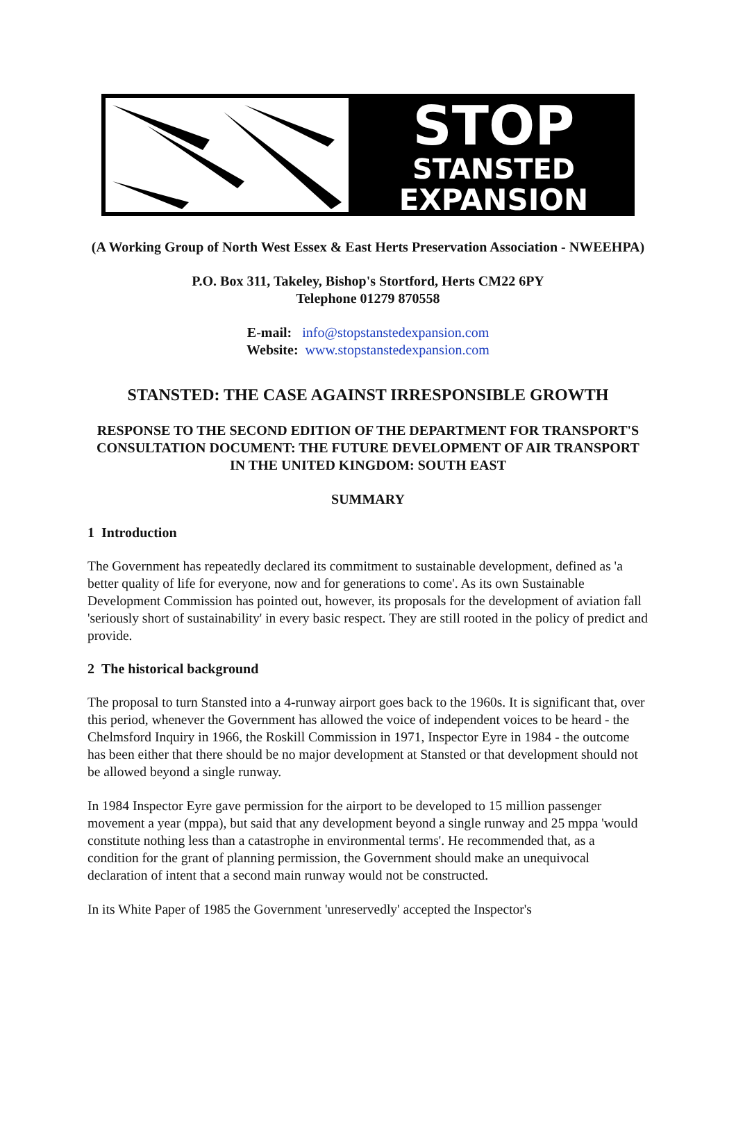STOP
STANSTED
EXPANSION
(A Working Group of North West Essex & East Herts Preservation Association - NWEEHPA)
P.O. Box 311, Takeley, Bishop's Stortford, Herts CM22 6PY
Telephone 01279 870558
E-mail: info@stopstanstedexpansion.com
Website: www.stopstanstedexpansion.com
STANSTED: THE CASE AGAINST IRRESPONSIBLE GROWTH
RESPONSE TO THE SECOND EDITION OF THE DEPARTMENT FOR TRANSPORT'S CONSULTATION DOCUMENT: THE FUTURE DEVELOPMENT OF AIR TRANSPORT IN THE UNITED KINGDOM: SOUTH EAST
SUMMARY
1 Introduction
The Government has repeatedly declared its commitment to sustainable development, defined as 'a better quality of life for everyone, now and for generations to come'. As its own Sustainable Development Commission has pointed out, however, its proposals for the development of aviation fall 'seriously short of sustainability' in every basic respect. They are still rooted in the policy of predict and provide.
2 The historical background
The proposal to turn Stansted into a 4-runway airport goes back to the 1960s. It is significant that, over this period, whenever the Government has allowed the voice of independent voices to be heard - the Chelmsford Inquiry in 1966, the Roskill Commission in 1971, Inspector Eyre in 1984 - the outcome has been either that there should be no major development at Stansted or that development should not be allowed beyond a single runway.
In 1984 Inspector Eyre gave permission for the airport to be developed to 15 million passenger movement a year (mppa), but said that any development beyond a single runway and 25 mppa 'would constitute nothing less than a catastrophe in environmental terms'. He recommended that, as a condition for the grant of planning permission, the Government should make an unequivocal declaration of intent that a second main runway would not be constructed.
In its White Paper of 1985 the Government 'unreservedly' accepted the Inspector's